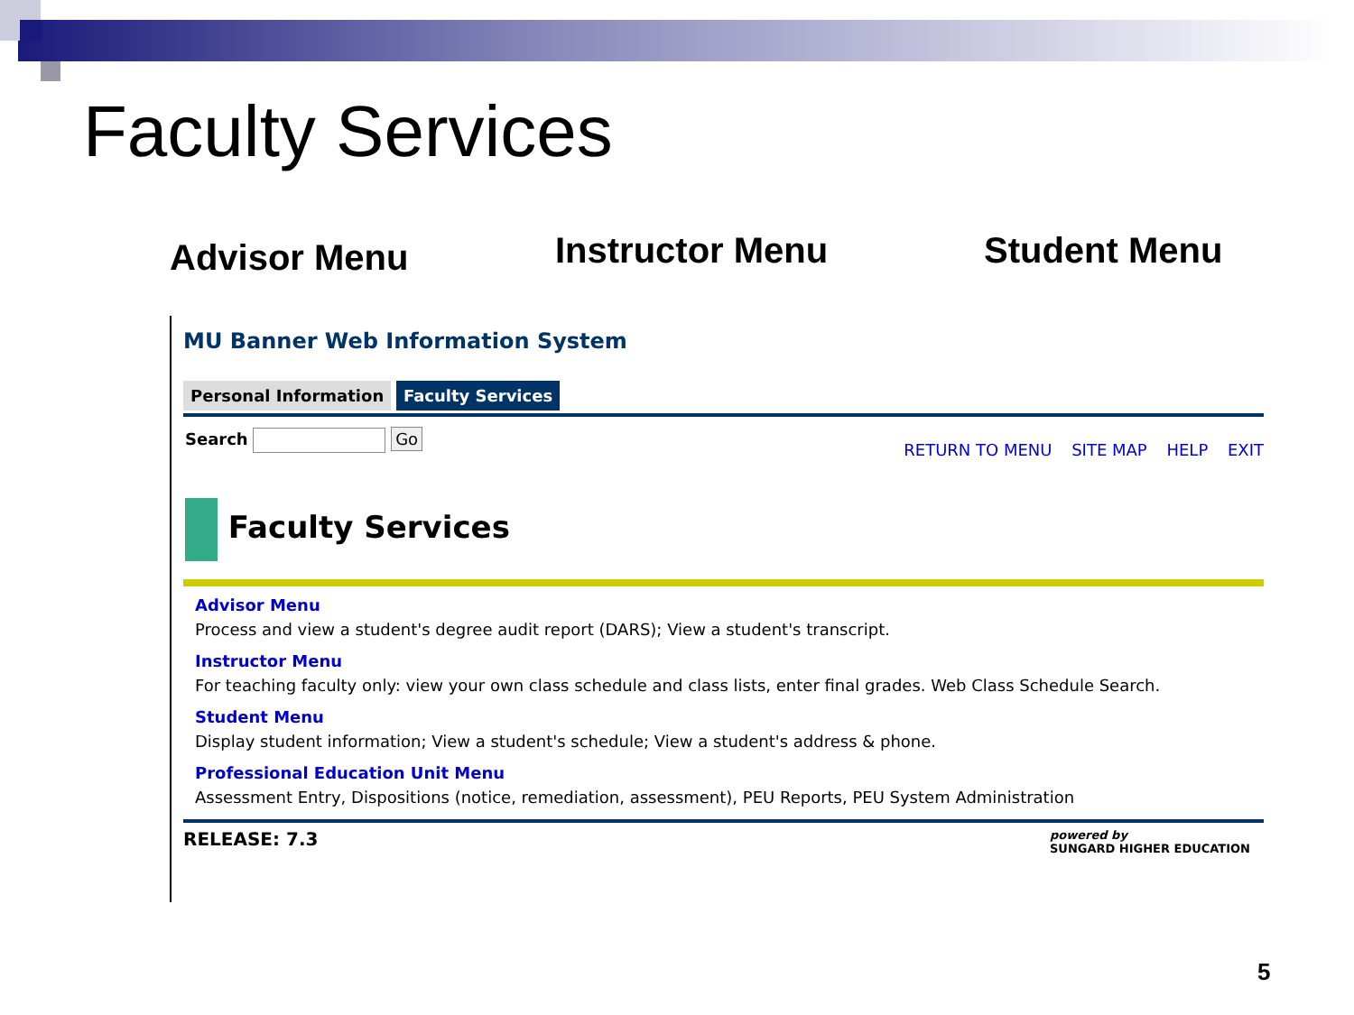Faculty Services
Advisor Menu Instructor Menu Student Menu
MU Banner Web Information System
Personal Information Faculty Services
RETURN TO MENU SITE MAP HELP EXIT Search Go
Faculty Services
Advisor Menu
Process and view a student's degree audit report (DARS); View a student's transcript.
Instructor Menu
For teaching faculty only: view your own class schedule and class lists, enter final grades. Web Class Schedule Search.
Student Menu
Display student information; View a student's schedule; View a student's address & phone.
Professional Education Unit Menu
Assessment Entry, Dispositions (notice, remediation, assessment), PEU Reports, PEU System Administration
powered by
SUNGARD HIGHER EDUCATION RELEASE: 7.3
5